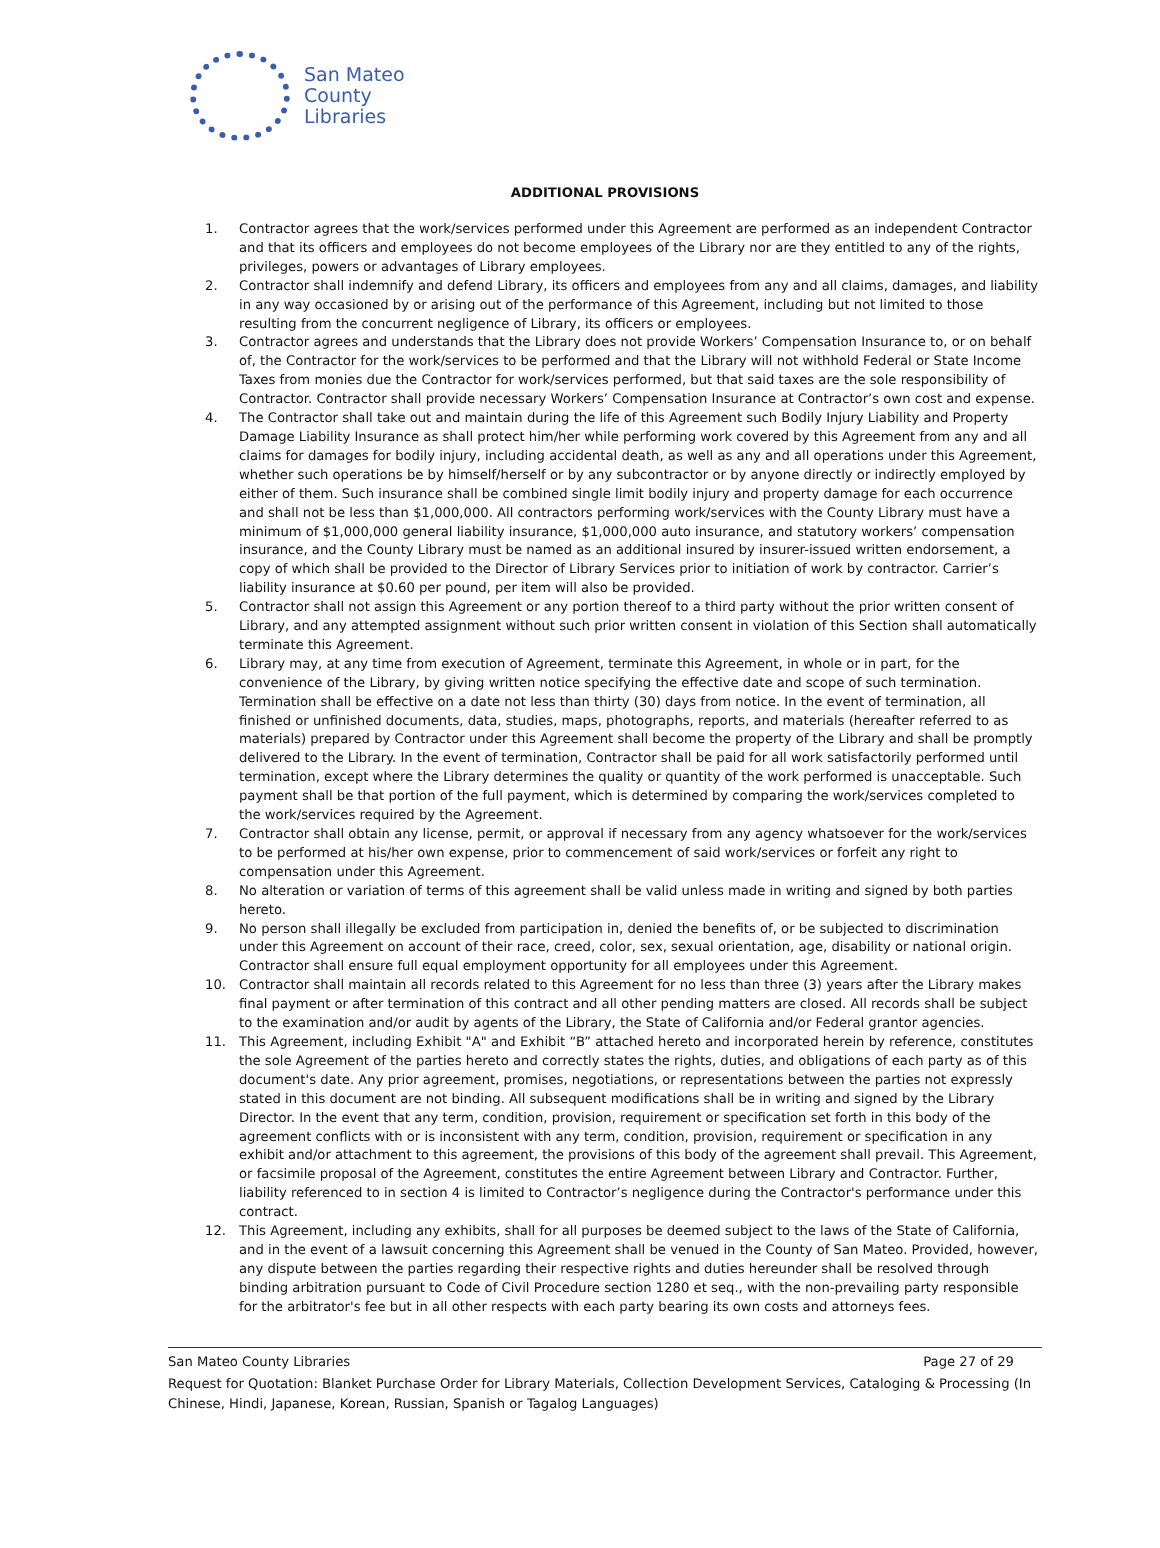San Mateo
County
Libraries
ADDITIONAL PROVISIONS
1. Contractor agrees that the work/services performed under this Agreement are performed as an independent Contractor and that its officers and employees do not become employees of the Library nor are they entitled to any of the rights, privileges, powers or advantages of Library employees.
2. Contractor shall indemnify and defend Library, its officers and employees from any and all claims, damages, and liability in any way occasioned by or arising out of the performance of this Agreement, including but not limited to those resulting from the concurrent negligence of Library, its officers or employees.
3. Contractor agrees and understands that the Library does not provide Workers’ Compensation Insurance to, or on behalf of, the Contractor for the work/services to be performed and that the Library will not withhold Federal or State Income Taxes from monies due the Contractor for work/services performed, but that said taxes are the sole responsibility of Contractor. Contractor shall provide necessary Workers’ Compensation Insurance at Contractor’s own cost and expense.
4. The Contractor shall take out and maintain during the life of this Agreement such Bodily Injury Liability and Property Damage Liability Insurance as shall protect him/her while performing work covered by this Agreement from any and all claims for damages for bodily injury, including accidental death, as well as any and all operations under this Agreement, whether such operations be by himself/herself or by any subcontractor or by anyone directly or indirectly employed by either of them. Such insurance shall be combined single limit bodily injury and property damage for each occurrence and shall not be less than $1,000,000. All contractors performing work/services with the County Library must have a minimum of $1,000,000 general liability insurance, $1,000,000 auto insurance, and statutory workers’ compensation insurance, and the County Library must be named as an additional insured by insurer-issued written endorsement, a copy of which shall be provided to the Director of Library Services prior to initiation of work by contractor. Carrier’s liability insurance at $0.60 per pound, per item will also be provided.
5. Contractor shall not assign this Agreement or any portion thereof to a third party without the prior written consent of Library, and any attempted assignment without such prior written consent in violation of this Section shall automatically terminate this Agreement.
6. Library may, at any time from execution of Agreement, terminate this Agreement, in whole or in part, for the convenience of the Library, by giving written notice specifying the effective date and scope of such termination. Termination shall be effective on a date not less than thirty (30) days from notice. In the event of termination, all finished or unfinished documents, data, studies, maps, photographs, reports, and materials (hereafter referred to as materials) prepared by Contractor under this Agreement shall become the property of the Library and shall be promptly delivered to the Library. In the event of termination, Contractor shall be paid for all work satisfactorily performed until termination, except where the Library determines the quality or quantity of the work performed is unacceptable. Such payment shall be that portion of the full payment, which is determined by comparing the work/services completed to the work/services required by the Agreement.
7. Contractor shall obtain any license, permit, or approval if necessary from any agency whatsoever for the work/services to be performed at his/her own expense, prior to commencement of said work/services or forfeit any right to compensation under this Agreement.
8. No alteration or variation of terms of this agreement shall be valid unless made in writing and signed by both parties hereto.
9. No person shall illegally be excluded from participation in, denied the benefits of, or be subjected to discrimination under this Agreement on account of their race, creed, color, sex, sexual orientation, age, disability or national origin. Contractor shall ensure full equal employment opportunity for all employees under this Agreement.
10. Contractor shall maintain all records related to this Agreement for no less than three (3) years after the Library makes final payment or after termination of this contract and all other pending matters are closed. All records shall be subject to the examination and/or audit by agents of the Library, the State of California and/or Federal grantor agencies.
11. This Agreement, including Exhibit "A" and Exhibit “B” attached hereto and incorporated herein by reference, constitutes the sole Agreement of the parties hereto and correctly states the rights, duties, and obligations of each party as of this document's date. Any prior agreement, promises, negotiations, or representations between the parties not expressly stated in this document are not binding. All subsequent modifications shall be in writing and signed by the Library Director. In the event that any term, condition, provision, requirement or specification set forth in this body of the agreement conflicts with or is inconsistent with any term, condition, provision, requirement or specification in any exhibit and/or attachment to this agreement, the provisions of this body of the agreement shall prevail. This Agreement, or facsimile proposal of the Agreement, constitutes the entire Agreement between Library and Contractor. Further, liability referenced to in section 4 is limited to Contractor’s negligence during the Contractor's performance under this contract.
12. This Agreement, including any exhibits, shall for all purposes be deemed subject to the laws of the State of California, and in the event of a lawsuit concerning this Agreement shall be venued in the County of San Mateo. Provided, however, any dispute between the parties regarding their respective rights and duties hereunder shall be resolved through binding arbitration pursuant to Code of Civil Procedure section 1280 et seq., with the non-prevailing party responsible for the arbitrator's fee but in all other respects with each party bearing its own costs and attorneys fees.
San Mateo County Libraries Page 27 of 29
Request for Quotation: Blanket Purchase Order for Library Materials, Collection Development Services, Cataloging & Processing (In Chinese, Hindi, Japanese, Korean, Russian, Spanish or Tagalog Languages)